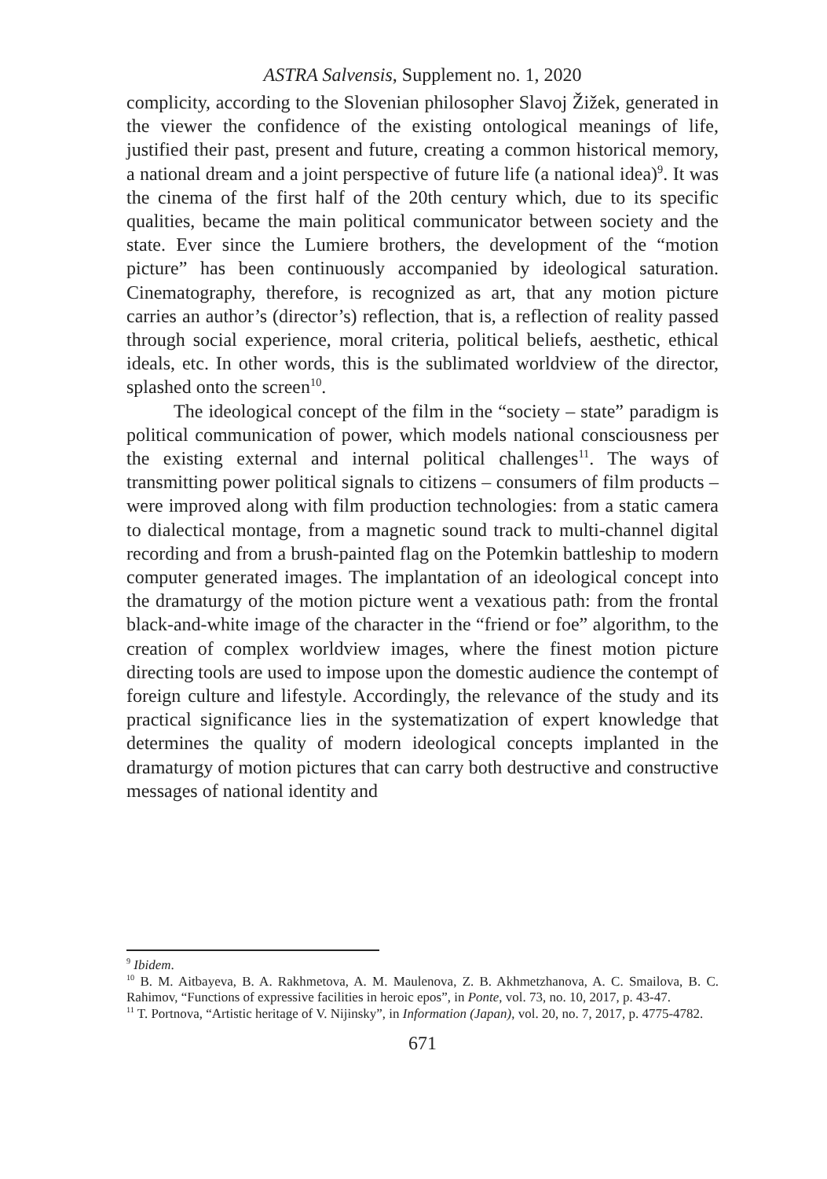ASTRA Salvensis, Supplement no. 1, 2020
complicity, according to the Slovenian philosopher Slavoj Žižek, generated in the viewer the confidence of the existing ontological meanings of life, justified their past, present and future, creating a common historical memory, a national dream and a joint perspective of future life (a national idea)<sup>9</sup>. It was the cinema of the first half of the 20th century which, due to its specific qualities, became the main political communicator between society and the state. Ever since the Lumiere brothers, the development of the “motion picture” has been continuously accompanied by ideological saturation. Cinematography, therefore, is recognized as art, that any motion picture carries an author’s (director’s) reflection, that is, a reflection of reality passed through social experience, moral criteria, political beliefs, aesthetic, ethical ideals, etc. In other words, this is the sublimated worldview of the director, splashed onto the screen<sup>10</sup>.
The ideological concept of the film in the “society – state” paradigm is political communication of power, which models national consciousness per the existing external and internal political challenges<sup>11</sup>. The ways of transmitting power political signals to citizens – consumers of film products – were improved along with film production technologies: from a static camera to dialectical montage, from a magnetic sound track to multi-channel digital recording and from a brush-painted flag on the Potemkin battleship to modern computer generated images. The implantation of an ideological concept into the dramaturgy of the motion picture went a vexatious path: from the frontal black-and-white image of the character in the “friend or foe” algorithm, to the creation of complex worldview images, where the finest motion picture directing tools are used to impose upon the domestic audience the contempt of foreign culture and lifestyle. Accordingly, the relevance of the study and its practical significance lies in the systematization of expert knowledge that determines the quality of modern ideological concepts implanted in the dramaturgy of motion pictures that can carry both destructive and constructive messages of national identity and
<sup>9</sup> Ibidem.
<sup>10</sup> B. M. Aitbayeva, B. A. Rakhmetova, A. M. Maulenova, Z. B. Akhmetzhanova, A. C. Smailova, B. C. Rahimov, “Functions of expressive facilities in heroic epos”, in Ponte, vol. 73, no. 10, 2017, p. 43-47.
<sup>11</sup> T. Portnova, “Artistic heritage of V. Nijinsky”, in Information (Japan), vol. 20, no. 7, 2017, p. 4775-4782.
671